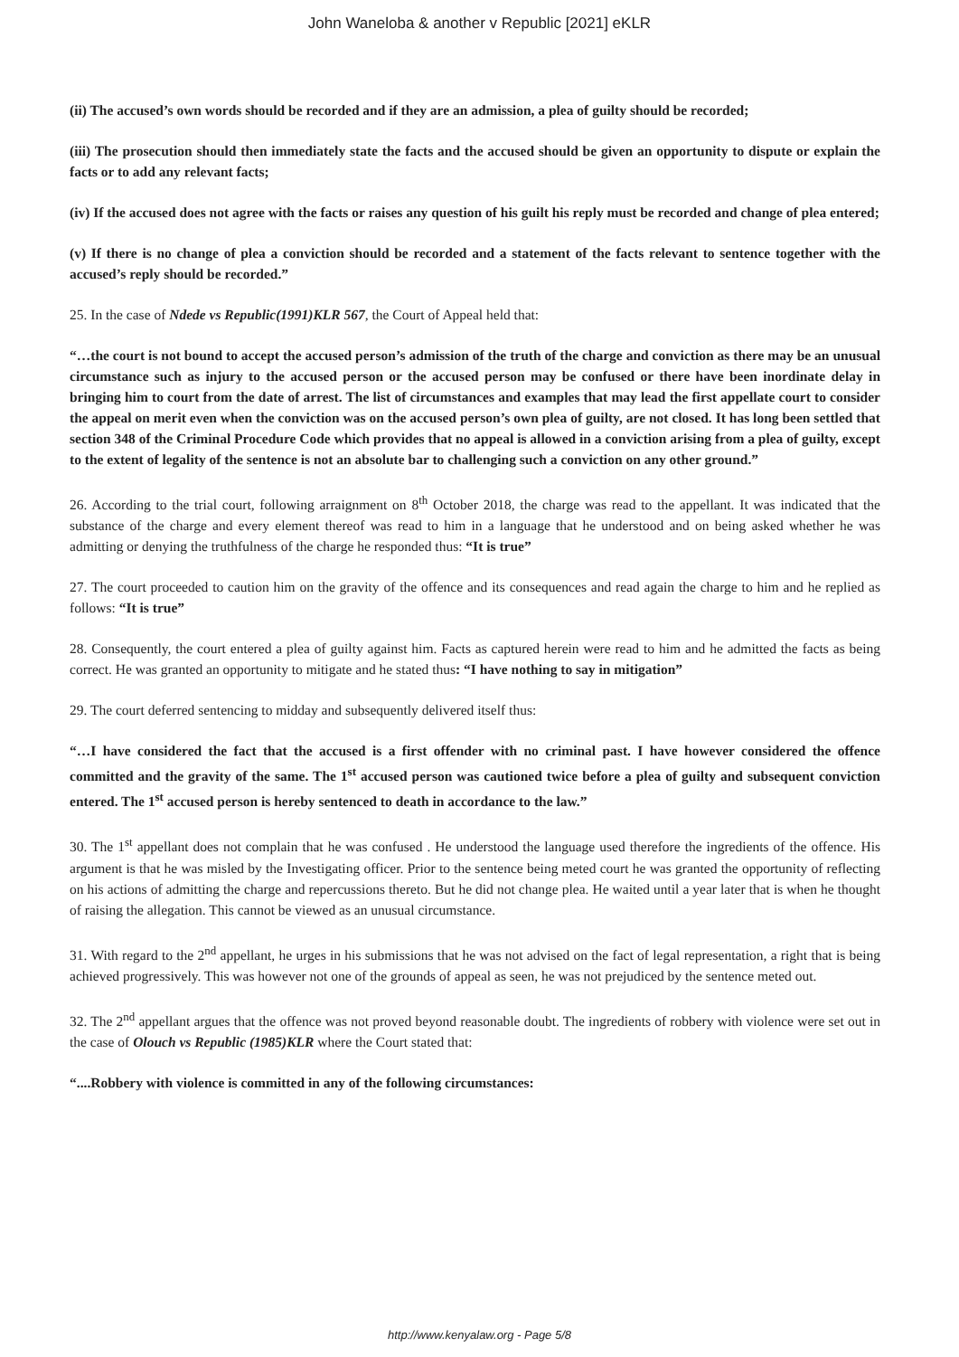John Waneloba & another v Republic [2021] eKLR
(ii) The accused’s own words should be recorded and if they are an admission, a plea of guilty should be recorded;
(iii) The prosecution should then immediately state the facts and the accused should be given an opportunity to dispute or explain the facts or to add any relevant facts;
(iv) If the accused does not agree with the facts or raises any question of his guilt his reply must be recorded and change of plea entered;
(v) If there is no change of plea a conviction should be recorded and a statement of the facts relevant to sentence together with the accused’s reply should be recorded.”
25. In the case of Ndede vs Republic(1991)KLR 567, the Court of Appeal held that:
“…the court is not bound to accept the accused person’s admission of the truth of the charge and conviction as there may be an unusual circumstance such as injury to the accused person or the accused person may be confused or there have been inordinate delay in bringing him to court from the date of arrest. The list of circumstances and examples that may lead the first appellate court to consider the appeal on merit even when the conviction was on the accused person’s own plea of guilty, are not closed. It has long been settled that section 348 of the Criminal Procedure Code which provides that no appeal is allowed in a conviction arising from a plea of guilty, except to the extent of legality of the sentence is not an absolute bar to challenging such a conviction on any other ground.”
26. According to the trial court, following arraignment on 8<sup>th</sup> October 2018, the charge was read to the appellant. It was indicated that the substance of the charge and every element thereof was read to him in a language that he understood and on being asked whether he was admitting or denying the truthfulness of the charge he responded thus: “It is true”
27. The court proceeded to caution him on the gravity of the offence and its consequences and read again the charge to him and he replied as follows: “It is true”
28. Consequently, the court entered a plea of guilty against him. Facts as captured herein were read to him and he admitted the facts as being correct. He was granted an opportunity to mitigate and he stated thus: “I have nothing to say in mitigation”
29. The court deferred sentencing to midday and subsequently delivered itself thus:
“…I have considered the fact that the accused is a first offender with no criminal past. I have however considered the offence committed and the gravity of the same. The 1<sup>st</sup> accused person was cautioned twice before a plea of guilty and subsequent conviction entered. The 1<sup>st</sup> accused person is hereby sentenced to death in accordance to the law.”
30. The 1<sup>st</sup> appellant does not complain that he was confused . He understood the language used therefore the ingredients of the offence. His argument is that he was misled by the Investigating officer. Prior to the sentence being meted court he was granted the opportunity of reflecting on his actions of admitting the charge and repercussions thereto. But he did not change plea. He waited until a year later that is when he thought of raising the allegation. This cannot be viewed as an unusual circumstance.
31. With regard to the 2<sup>nd</sup> appellant, he urges in his submissions that he was not advised on the fact of legal representation, a right that is being achieved progressively. This was however not one of the grounds of appeal as seen, he was not prejudiced by the sentence meted out.
32. The 2<sup>nd</sup> appellant argues that the offence was not proved beyond reasonable doubt. The ingredients of robbery with violence were set out in the case of Olouch vs Republic (1985)KLR where the Court stated that:
“....Robbery with violence is committed in any of the following circumstances:
http://www.kenyalaw.org - Page 5/8